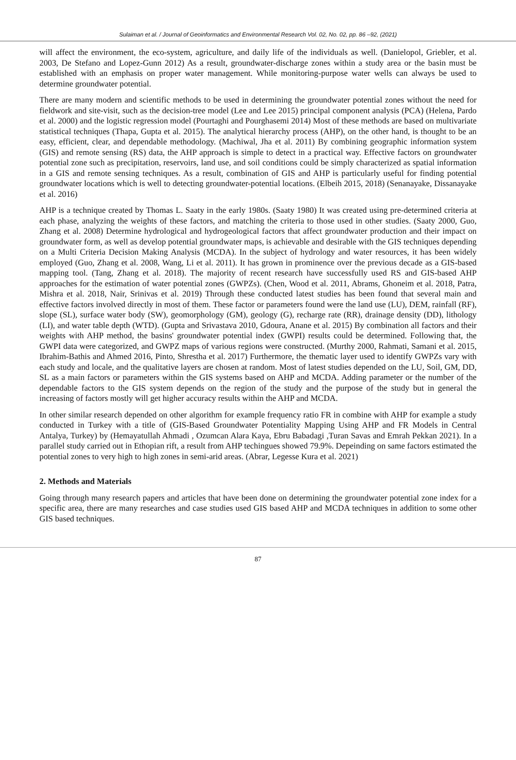Sulaiman et al. / Journal of Geoinformatics and Environmental Research Vol. 02, No. 02, pp. 86 –92, (2021)
will affect the environment, the eco-system, agriculture, and daily life of the individuals as well. (Danielopol, Griebler, et al. 2003, De Stefano and Lopez-Gunn 2012) As a result, groundwater-discharge zones within a study area or the basin must be established with an emphasis on proper water management. While monitoring-purpose water wells can always be used to determine groundwater potential.
There are many modern and scientific methods to be used in determining the groundwater potential zones without the need for fieldwork and site-visit, such as the decision-tree model (Lee and Lee 2015) principal component analysis (PCA) (Helena, Pardo et al. 2000) and the logistic regression model (Pourtaghi and Pourghasemi 2014) Most of these methods are based on multivariate statistical techniques (Thapa, Gupta et al. 2015). The analytical hierarchy process (AHP), on the other hand, is thought to be an easy, efficient, clear, and dependable methodology. (Machiwal, Jha et al. 2011) By combining geographic information system (GIS) and remote sensing (RS) data, the AHP approach is simple to detect in a practical way. Effective factors on groundwater potential zone such as precipitation, reservoirs, land use, and soil conditions could be simply characterized as spatial information in a GIS and remote sensing techniques. As a result, combination of GIS and AHP is particularly useful for finding potential groundwater locations which is well to detecting groundwater-potential locations. (Elbeih 2015, 2018) (Senanayake, Dissanayake et al. 2016)
AHP is a technique created by Thomas L. Saaty in the early 1980s. (Saaty 1980) It was created using pre-determined criteria at each phase, analyzing the weights of these factors, and matching the criteria to those used in other studies. (Saaty 2000, Guo, Zhang et al. 2008) Determine hydrological and hydrogeological factors that affect groundwater production and their impact on groundwater form, as well as develop potential groundwater maps, is achievable and desirable with the GIS techniques depending on a Multi Criteria Decision Making Analysis (MCDA). In the subject of hydrology and water resources, it has been widely employed (Guo, Zhang et al. 2008, Wang, Li et al. 2011). It has grown in prominence over the previous decade as a GIS-based mapping tool. (Tang, Zhang et al. 2018). The majority of recent research have successfully used RS and GIS-based AHP approaches for the estimation of water potential zones (GWPZs). (Chen, Wood et al. 2011, Abrams, Ghoneim et al. 2018, Patra, Mishra et al. 2018, Nair, Srinivas et al. 2019) Through these conducted latest studies has been found that several main and effective factors involved directly in most of them. These factor or parameters found were the land use (LU), DEM, rainfall (RF), slope (SL), surface water body (SW), geomorphology (GM), geology (G), recharge rate (RR), drainage density (DD), lithology (LI), and water table depth (WTD). (Gupta and Srivastava 2010, Gdoura, Anane et al. 2015) By combination all factors and their weights with AHP method, the basins' groundwater potential index (GWPI) results could be determined. Following that, the GWPI data were categorized, and GWPZ maps of various regions were constructed. (Murthy 2000, Rahmati, Samani et al. 2015, Ibrahim-Bathis and Ahmed 2016, Pinto, Shrestha et al. 2017) Furthermore, the thematic layer used to identify GWPZs vary with each study and locale, and the qualitative layers are chosen at random. Most of latest studies depended on the LU, Soil, GM, DD, SL as a main factors or parameters within the GIS systems based on AHP and MCDA. Adding parameter or the number of the dependable factors to the GIS system depends on the region of the study and the purpose of the study but in general the increasing of factors mostly will get higher accuracy results within the AHP and MCDA.
In other similar research depended on other algorithm for example frequency ratio FR in combine with AHP for example a study conducted in Turkey with a title of (GIS-Based Groundwater Potentiality Mapping Using AHP and FR Models in Central Antalya, Turkey) by (Hemayatullah Ahmadi , Ozumcan Alara Kaya, Ebru Babadagi ,Turan Savas and Emrah Pekkan 2021). In a parallel study carried out in Ethopian rift, a result from AHP techingues showed 79.9%. Depeinding on same factors estimated the potential zones to very high to high zones in semi-arid areas. (Abrar, Legesse Kura et al. 2021)
2. Methods and Materials
Going through many research papers and articles that have been done on determining the groundwater potential zone index for a specific area, there are many researches and case studies used GIS based AHP and MCDA techniques in addition to some other GIS based techniques.
87